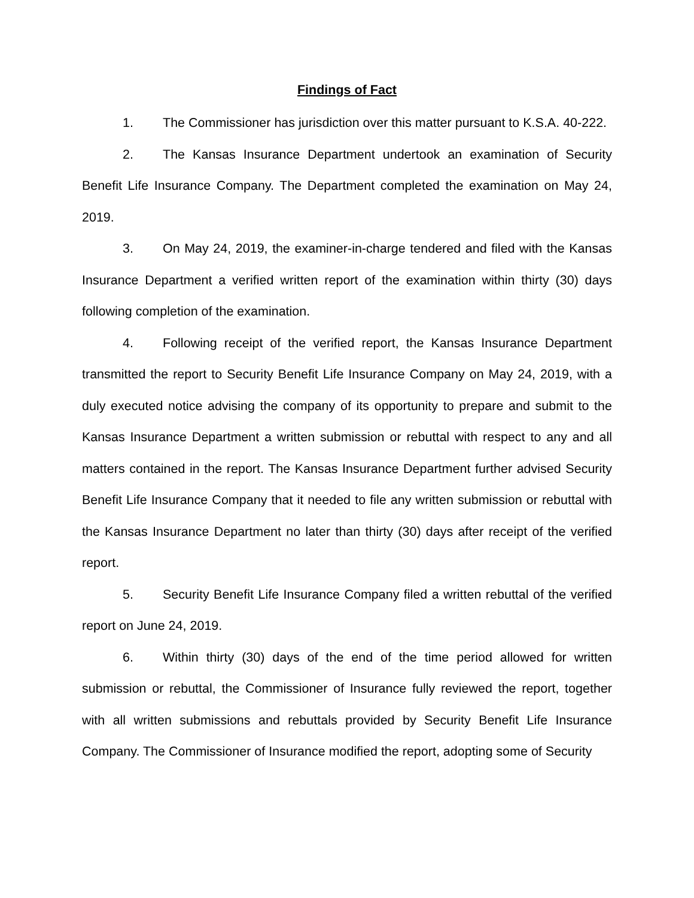Findings of Fact
1. The Commissioner has jurisdiction over this matter pursuant to K.S.A. 40-222.
2. The Kansas Insurance Department undertook an examination of Security Benefit Life Insurance Company. The Department completed the examination on May 24, 2019.
3. On May 24, 2019, the examiner-in-charge tendered and filed with the Kansas Insurance Department a verified written report of the examination within thirty (30) days following completion of the examination.
4. Following receipt of the verified report, the Kansas Insurance Department transmitted the report to Security Benefit Life Insurance Company on May 24, 2019, with a duly executed notice advising the company of its opportunity to prepare and submit to the Kansas Insurance Department a written submission or rebuttal with respect to any and all matters contained in the report. The Kansas Insurance Department further advised Security Benefit Life Insurance Company that it needed to file any written submission or rebuttal with the Kansas Insurance Department no later than thirty (30) days after receipt of the verified report.
5. Security Benefit Life Insurance Company filed a written rebuttal of the verified report on June 24, 2019.
6. Within thirty (30) days of the end of the time period allowed for written submission or rebuttal, the Commissioner of Insurance fully reviewed the report, together with all written submissions and rebuttals provided by Security Benefit Life Insurance Company. The Commissioner of Insurance modified the report, adopting some of Security